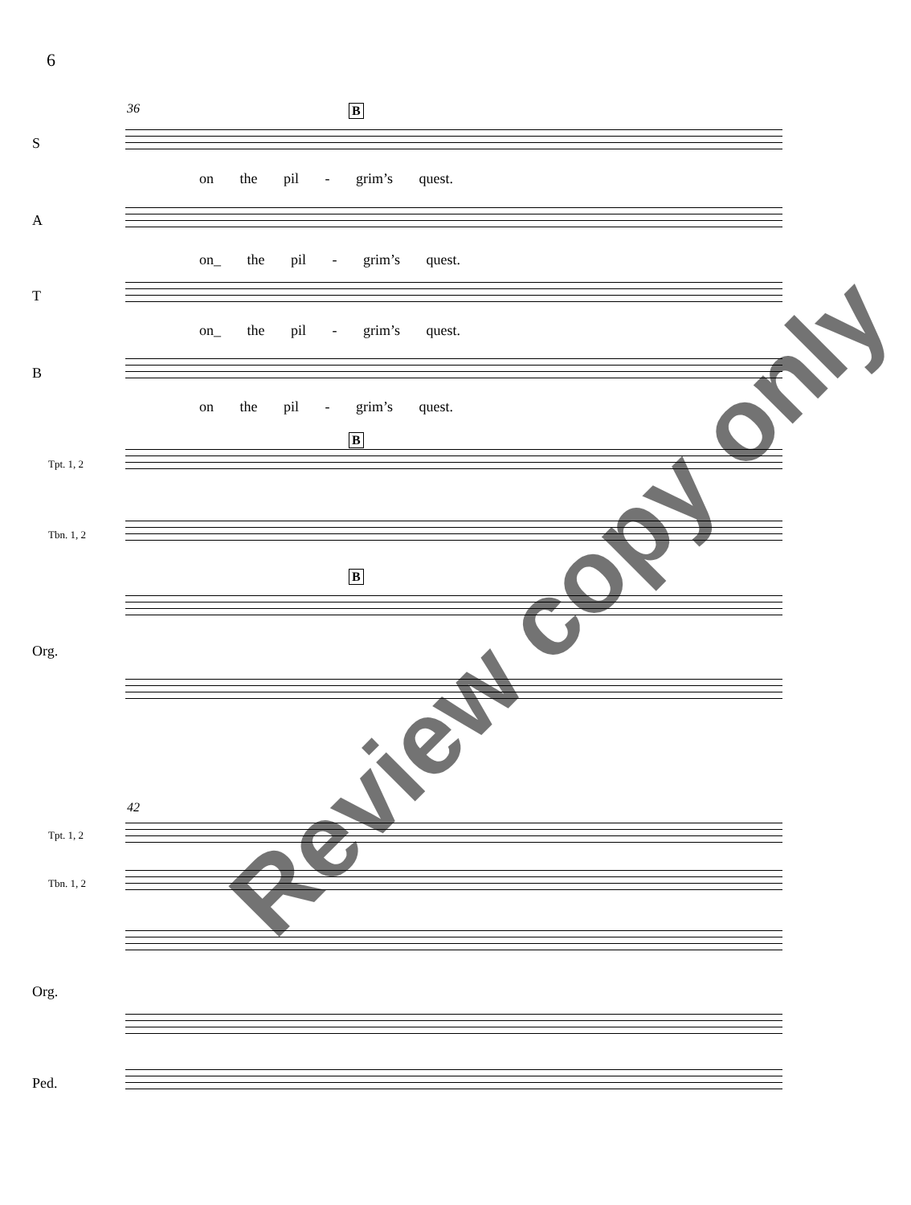6
36 B
S
on the pil - grim’s quest.
A
on_ the pil - grim’s quest.
T
on_ the pil - grim’s quest.
B
on the pil - grim’s quest.
B
Tpt. 1, 2
Tbn. 1, 2
B
Org.
42
Tpt. 1, 2
Tbn. 1, 2
Org.
Ped.
Review copy only